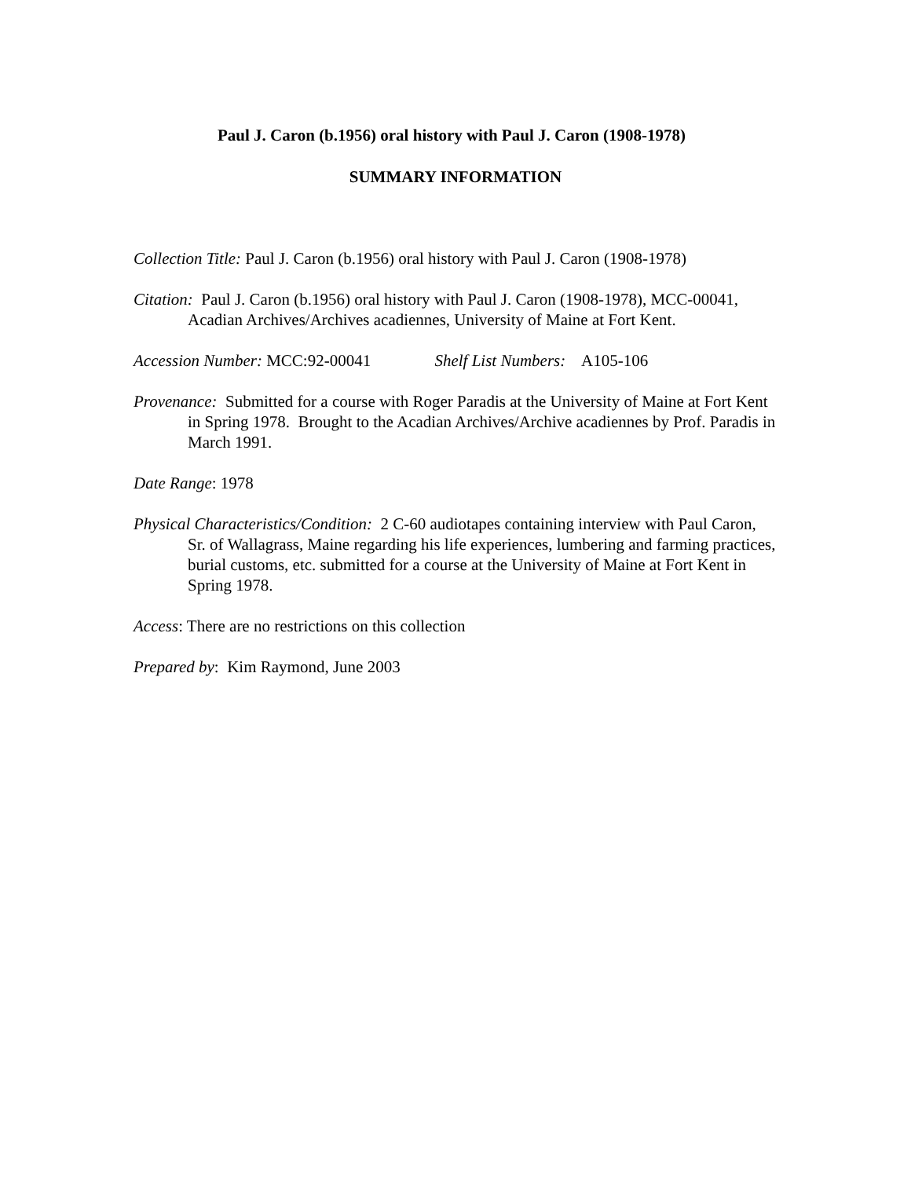Paul J. Caron (b.1956) oral history with Paul J. Caron (1908-1978)
SUMMARY INFORMATION
Collection Title: Paul J. Caron (b.1956) oral history with Paul J. Caron (1908-1978)
Citation: Paul J. Caron (b.1956) oral history with Paul J. Caron (1908-1978), MCC-00041, Acadian Archives/Archives acadiennes, University of Maine at Fort Kent.
Accession Number: MCC:92-00041 Shelf List Numbers: A105-106
Provenance: Submitted for a course with Roger Paradis at the University of Maine at Fort Kent in Spring 1978. Brought to the Acadian Archives/Archive acadiennes by Prof. Paradis in March 1991.
Date Range: 1978
Physical Characteristics/Condition: 2 C-60 audiotapes containing interview with Paul Caron, Sr. of Wallagrass, Maine regarding his life experiences, lumbering and farming practices, burial customs, etc. submitted for a course at the University of Maine at Fort Kent in Spring 1978.
Access: There are no restrictions on this collection
Prepared by: Kim Raymond, June 2003